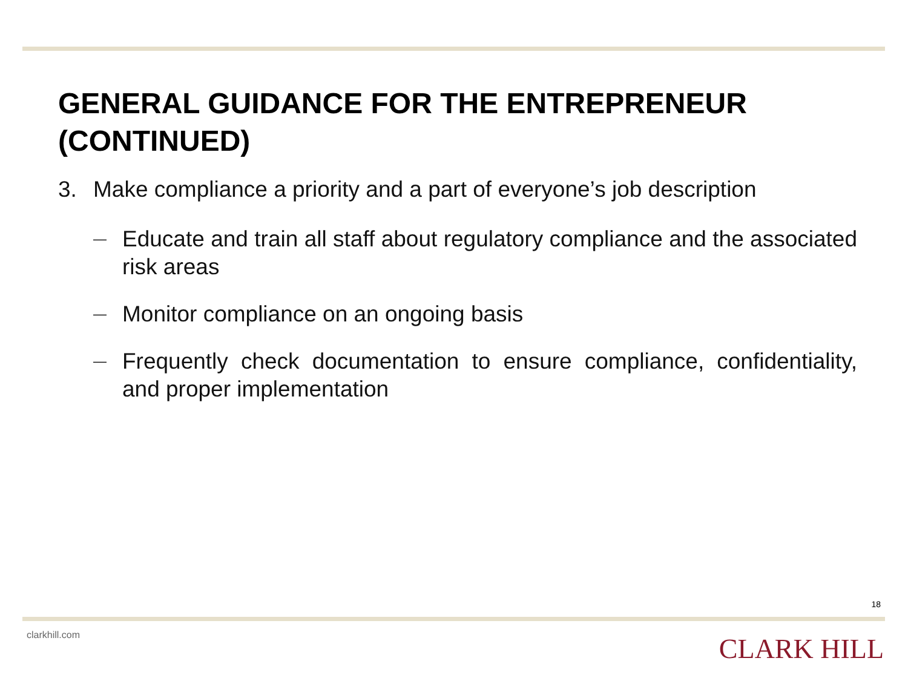GENERAL GUIDANCE FOR THE ENTREPRENEUR (CONTINUED)
3. Make compliance a priority and a part of everyone’s job description
— Educate and train all staff about regulatory compliance and the associated risk areas
— Monitor compliance on an ongoing basis
— Frequently check documentation to ensure compliance, confidentiality, and proper implementation
18
clarkhill.com CLARK HILL